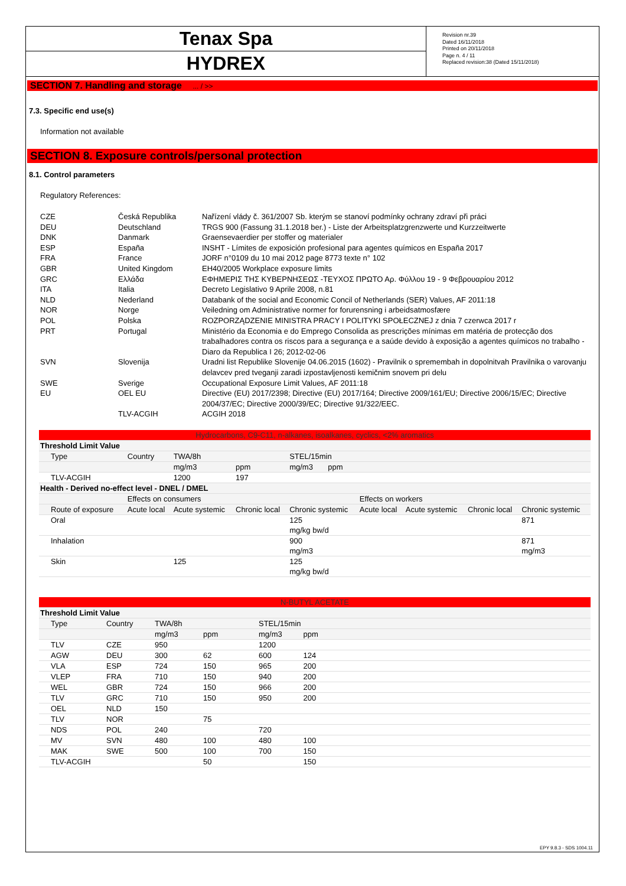Tenax Spa
HYDREX
Revision nr.39
Dated 16/11/2018
Printed on 20/11/2018
Page n. 4 / 11
Replaced revision:38 (Dated 15/11/2018)
SECTION 7. Handling and storage ... / >>
7.3. Specific end use(s)
Information not available
SECTION 8. Exposure controls/personal protection
8.1. Control parameters
Regulatory References:
| CZE | Česká Republika | Nařízení vlády č. 361/2007 Sb. kterým se stanoví podmínky ochrany zdraví při práci |
| DEU | Deutschland | TRGS 900 (Fassung 31.1.2018 ber.) - Liste der Arbeitsplatzgrenzwerte und Kurzzeitwerte |
| DNK | Danmark | Graensevaerdier per stoffer og materialer |
| ESP | España | INSHT - Límites de exposición profesional para agentes químicos en España 2017 |
| FRA | France | JORF n°0109 du 10 mai 2012 page 8773 texte n° 102 |
| GBR | United Kingdom | EH40/2005 Workplace exposure limits |
| GRC | Ελλάδα | ΕΦΗΜΕΡΙΣ ΤΗΣ ΚΥΒΕΡΝΗΣΕΩΣ -ΤΕΥΧΟΣ ΠΡΩΤΟ Αρ. Φύλλου 19 - 9 Φεβρουαρίου 2012 |
| ITA | Italia | Decreto Legislativo 9 Aprile 2008, n.81 |
| NLD | Nederland | Databank of the social and Economic Concil of Netherlands (SER) Values, AF 2011:18 |
| NOR | Norge | Veiledning om Administrative normer for forurensning i arbeidsatmosfære |
| POL | Polska | ROZPORZĄDZENIE MINISTRA PRACY I POLITYKI SPOŁECZNEJ z dnia 7 czerwca 2017 r |
| PRT | Portugal | Ministério da Economia e do Emprego Consolida as prescrições mínimas em matéria de protecção dos trabalhadores contra os riscos para a segurança e a saúde devido à exposição a agentes químicos no trabalho - Diaro da Republica I 26; 2012-02-06 |
| SVN | Slovenija | Uradni list Republike Slovenije 04.06.2015 (1602) - Pravilnik o spremembah in dopolnitvah Pravilnika o varovanju delavcev pred tveganji zaradi izpostavljenosti kemičnim snovem pri delu |
| SWE | Sverige | Occupational Exposure Limit Values, AF 2011:18 |
| EU | OEL EU | Directive (EU) 2017/2398; Directive (EU) 2017/164; Directive 2009/161/EU; Directive 2006/15/EC; Directive 2004/37/EC; Directive 2000/39/EC; Directive 91/322/EEC. |
| | TLV-ACGIH | ACGIH 2018 |
| Hydrocarbons, C9-C11, n-alkanes, isoalkanes, cyclics, <2% aromatics | | | | | | | | |
| --- | --- | --- | --- | --- | --- | --- | --- | --- |
| Threshold Limit Value | | | | | | | | |
| Type | Country | TWA/8h | | STEL/15min | | | | |
| | | mg/m3 | ppm | mg/m3 ppm | | | | |
| TLV-ACGIH | | 1200 | 197 | | | | | |
| Health - Derived no-effect level - DNEL / DMEL | | | | | | | | |
| | Effects on consumers | | | | Effects on workers | | | |
| Route of exposure | Acute local | Acute systemic | Chronic local | Chronic systemic | Acute local | Acute systemic | Chronic local | Chronic systemic |
| Oral | | | | 125 mg/kg bw/d | | | | 871 |
| Inhalation | | | | 900 mg/m3 | | | | 871 mg/m3 |
| Skin | | 125 | | 125 mg/kg bw/d | | | | |
| N-BUTYL ACETATE | | | | | |
| --- | --- | --- | --- | --- | --- |
| Threshold Limit Value | | | | | |
| Type | Country | TWA/8h | | STEL/15min | |
| | | mg/m3 | ppm | mg/m3 | ppm |
| TLV | CZE | 950 | | 1200 | |
| AGW | DEU | 300 | 62 | 600 | 124 |
| VLA | ESP | 724 | 150 | 965 | 200 |
| VLEP | FRA | 710 | 150 | 940 | 200 |
| WEL | GBR | 724 | 150 | 966 | 200 |
| TLV | GRC | 710 | 150 | 950 | 200 |
| OEL | NLD | 150 | | | |
| TLV | NOR | | 75 | | |
| NDS | POL | 240 | | 720 | |
| MV | SVN | 480 | 100 | 480 | 100 |
| MAK | SWE | 500 | 100 | 700 | 150 |
| TLV-ACGIH | | | 50 | | 150 |
EPY 9.8.3 - SDS 1004.11